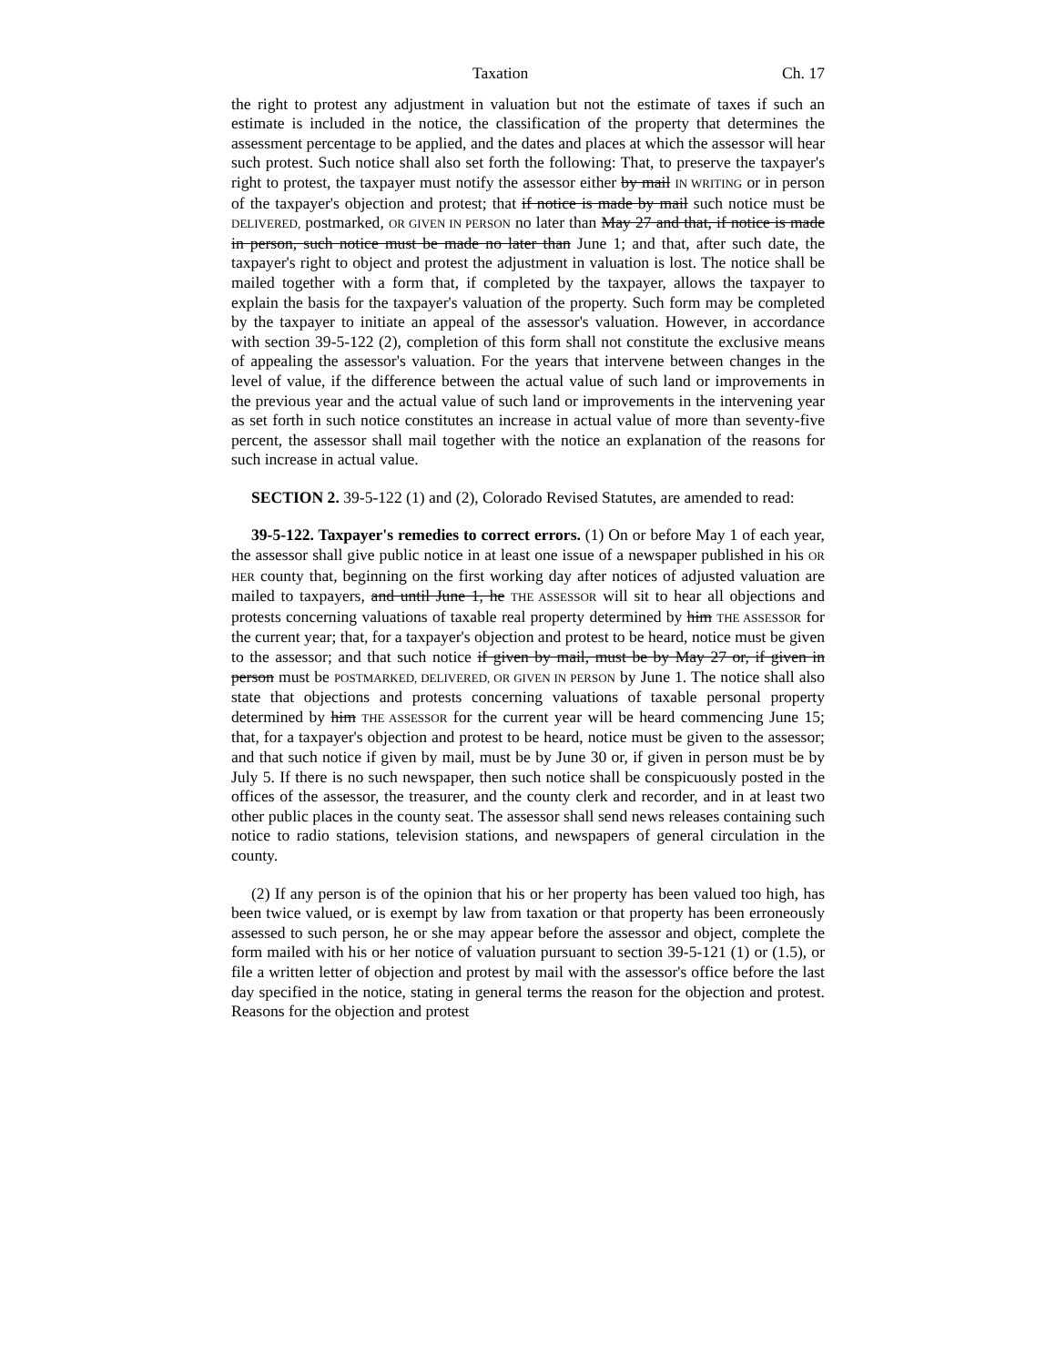Taxation Ch. 17
the right to protest any adjustment in valuation but not the estimate of taxes if such an estimate is included in the notice, the classification of the property that determines the assessment percentage to be applied, and the dates and places at which the assessor will hear such protest. Such notice shall also set forth the following: That, to preserve the taxpayer's right to protest, the taxpayer must notify the assessor either by mail IN WRITING or in person of the taxpayer's objection and protest; that if notice is made by mail such notice must be DELIVERED, postmarked, OR GIVEN IN PERSON no later than May 27 and that, if notice is made in person, such notice must be made no later than June 1; and that, after such date, the taxpayer's right to object and protest the adjustment in valuation is lost. The notice shall be mailed together with a form that, if completed by the taxpayer, allows the taxpayer to explain the basis for the taxpayer's valuation of the property. Such form may be completed by the taxpayer to initiate an appeal of the assessor's valuation. However, in accordance with section 39-5-122 (2), completion of this form shall not constitute the exclusive means of appealing the assessor's valuation. For the years that intervene between changes in the level of value, if the difference between the actual value of such land or improvements in the previous year and the actual value of such land or improvements in the intervening year as set forth in such notice constitutes an increase in actual value of more than seventy-five percent, the assessor shall mail together with the notice an explanation of the reasons for such increase in actual value.
SECTION 2. 39-5-122 (1) and (2), Colorado Revised Statutes, are amended to read:
39-5-122. Taxpayer's remedies to correct errors. (1) On or before May 1 of each year, the assessor shall give public notice in at least one issue of a newspaper published in his OR HER county that, beginning on the first working day after notices of adjusted valuation are mailed to taxpayers, and until June 1, he THE ASSESSOR will sit to hear all objections and protests concerning valuations of taxable real property determined by him THE ASSESSOR for the current year; that, for a taxpayer's objection and protest to be heard, notice must be given to the assessor; and that such notice if given by mail, must be by May 27 or, if given in person must be POSTMARKED, DELIVERED, OR GIVEN IN PERSON by June 1. The notice shall also state that objections and protests concerning valuations of taxable personal property determined by him THE ASSESSOR for the current year will be heard commencing June 15; that, for a taxpayer's objection and protest to be heard, notice must be given to the assessor; and that such notice if given by mail, must be by June 30 or, if given in person must be by July 5. If there is no such newspaper, then such notice shall be conspicuously posted in the offices of the assessor, the treasurer, and the county clerk and recorder, and in at least two other public places in the county seat. The assessor shall send news releases containing such notice to radio stations, television stations, and newspapers of general circulation in the county.
(2) If any person is of the opinion that his or her property has been valued too high, has been twice valued, or is exempt by law from taxation or that property has been erroneously assessed to such person, he or she may appear before the assessor and object, complete the form mailed with his or her notice of valuation pursuant to section 39-5-121 (1) or (1.5), or file a written letter of objection and protest by mail with the assessor's office before the last day specified in the notice, stating in general terms the reason for the objection and protest. Reasons for the objection and protest